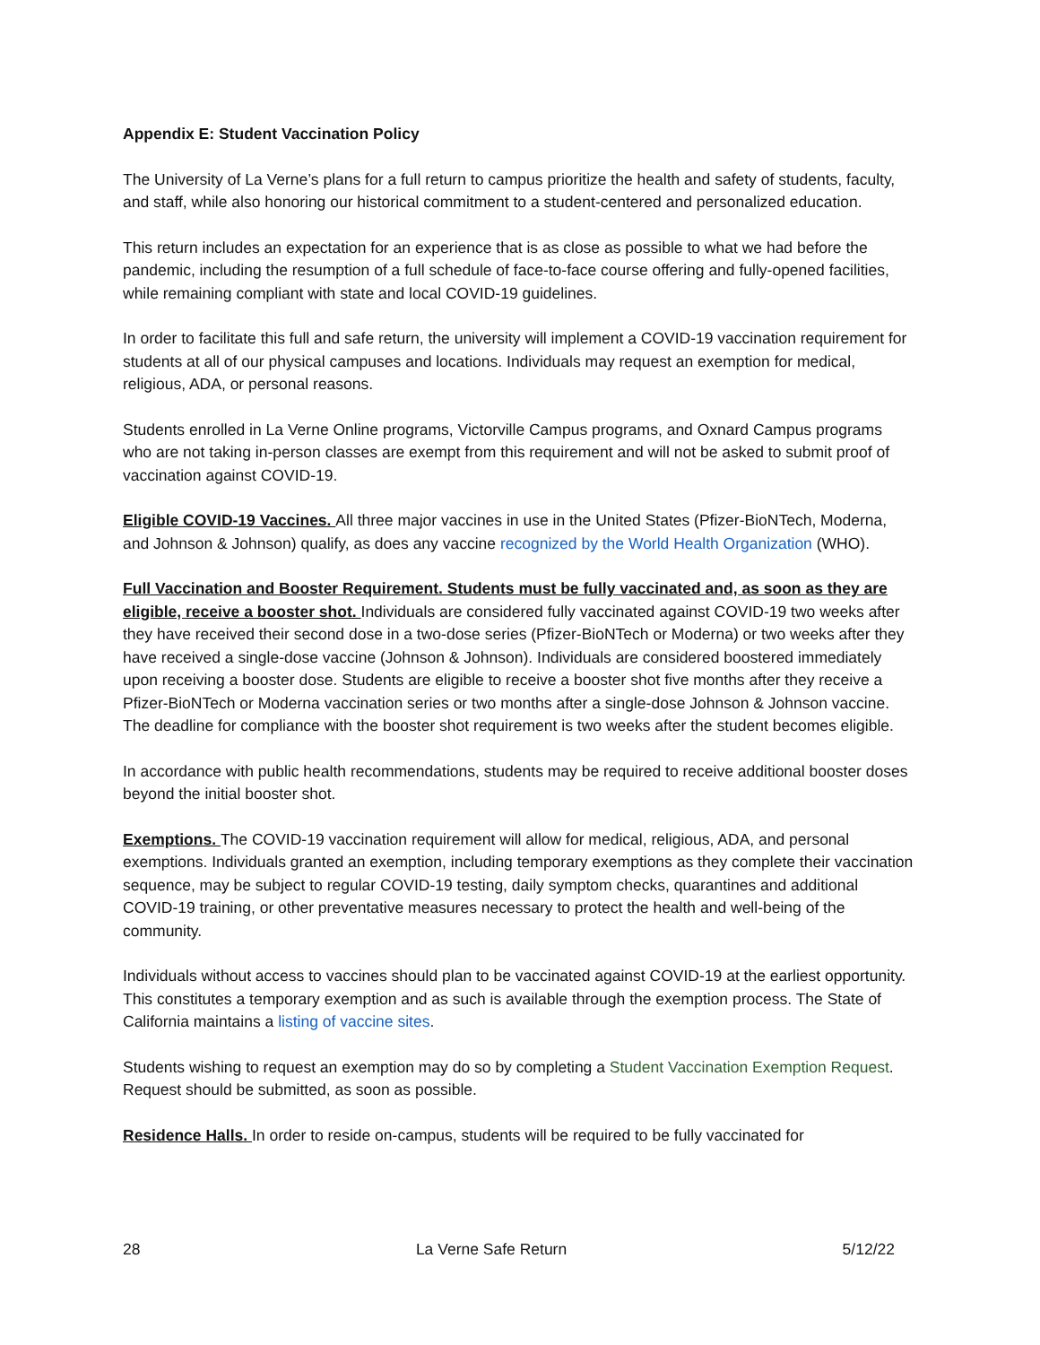Appendix E: Student Vaccination Policy
The University of La Verne’s plans for a full return to campus prioritize the health and safety of students, faculty, and staff, while also honoring our historical commitment to a student-centered and personalized education.
This return includes an expectation for an experience that is as close as possible to what we had before the pandemic, including the resumption of a full schedule of face-to-face course offering and fully-opened facilities, while remaining compliant with state and local COVID-19 guidelines.
In order to facilitate this full and safe return, the university will implement a COVID-19 vaccination requirement for students at all of our physical campuses and locations. Individuals may request an exemption for medical, religious, ADA, or personal reasons.
Students enrolled in La Verne Online programs, Victorville Campus programs, and Oxnard Campus programs who are not taking in-person classes are exempt from this requirement and will not be asked to submit proof of vaccination against COVID-19.
Eligible COVID-19 Vaccines. All three major vaccines in use in the United States (Pfizer-BioNTech, Moderna, and Johnson & Johnson) qualify, as does any vaccine recognized by the World Health Organization (WHO).
Full Vaccination and Booster Requirement. Students must be fully vaccinated and, as soon as they are eligible, receive a booster shot. Individuals are considered fully vaccinated against COVID-19 two weeks after they have received their second dose in a two-dose series (Pfizer-BioNTech or Moderna) or two weeks after they have received a single-dose vaccine (Johnson & Johnson). Individuals are considered boostered immediately upon receiving a booster dose. Students are eligible to receive a booster shot five months after they receive a Pfizer-BioNTech or Moderna vaccination series or two months after a single-dose Johnson & Johnson vaccine. The deadline for compliance with the booster shot requirement is two weeks after the student becomes eligible.
In accordance with public health recommendations, students may be required to receive additional booster doses beyond the initial booster shot.
Exemptions. The COVID-19 vaccination requirement will allow for medical, religious, ADA, and personal exemptions. Individuals granted an exemption, including temporary exemptions as they complete their vaccination sequence, may be subject to regular COVID-19 testing, daily symptom checks, quarantines and additional COVID-19 training, or other preventative measures necessary to protect the health and well-being of the community.
Individuals without access to vaccines should plan to be vaccinated against COVID-19 at the earliest opportunity. This constitutes a temporary exemption and as such is available through the exemption process. The State of California maintains a listing of vaccine sites.
Students wishing to request an exemption may do so by completing a Student Vaccination Exemption Request. Request should be submitted, as soon as possible.
Residence Halls. In order to reside on-campus, students will be required to be fully vaccinated for
28 La Verne Safe Return 5/12/22